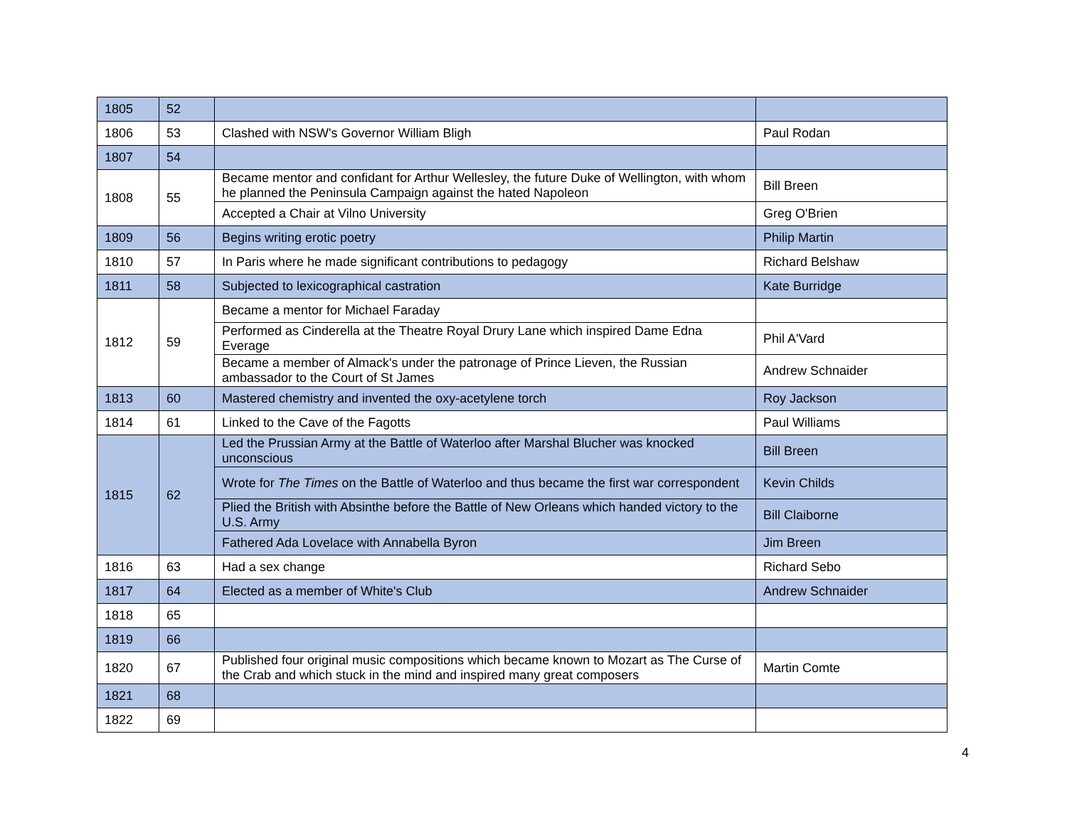| 1805 | 52 | | |
| 1806 | 53 | Clashed with NSW's Governor William Bligh | Paul Rodan |
| 1807 | 54 | | |
| 1808 | 55 | Became mentor and confidant for Arthur Wellesley, the future Duke of Wellington, with whom he planned the Peninsula Campaign against the hated Napoleon | Bill Breen |
| | | Accepted a Chair at Vilno University | Greg O'Brien |
| 1809 | 56 | Begins writing erotic poetry | Philip Martin |
| 1810 | 57 | In Paris where he made significant contributions to pedagogy | Richard Belshaw |
| 1811 | 58 | Subjected to lexicographical castration | Kate Burridge |
| 1812 | 59 | Became a mentor for Michael Faraday | |
| | | Performed as Cinderella at the Theatre Royal Drury Lane which inspired Dame Edna Everage | Phil A'Vard |
| | | Became a member of Almack's under the patronage of Prince Lieven, the Russian ambassador to the Court of St James | Andrew Schnaider |
| 1813 | 60 | Mastered chemistry and invented the oxy-acetylene torch | Roy Jackson |
| 1814 | 61 | Linked to the Cave of the Fagotts | Paul Williams |
| 1815 | 62 | Led the Prussian Army at the Battle of Waterloo after Marshal Blucher was knocked unconscious | Bill Breen |
| | | Wrote for The Times on the Battle of Waterloo and thus became the first war correspondent | Kevin Childs |
| | | Plied the British with Absinthe before the Battle of New Orleans which handed victory to the U.S. Army | Bill Claiborne |
| | | Fathered Ada Lovelace with Annabella Byron | Jim Breen |
| 1816 | 63 | Had a sex change | Richard Sebo |
| 1817 | 64 | Elected as a member of White's Club | Andrew Schnaider |
| 1818 | 65 | | |
| 1819 | 66 | | |
| 1820 | 67 | Published four original music compositions which became known to Mozart as The Curse of the Crab and which stuck in the mind and inspired many great composers | Martin Comte |
| 1821 | 68 | | |
| 1822 | 69 | | |
4